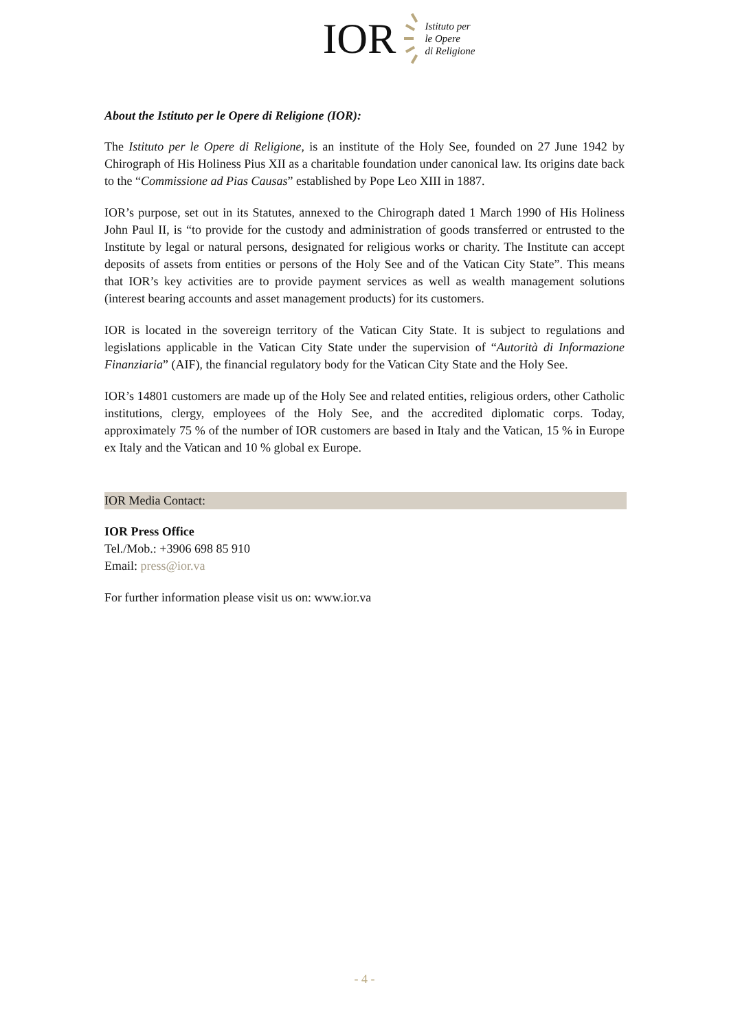IOR
Istituto per
le Opere
di Religione
About the Istituto per le Opere di Religione (IOR):
The Istituto per le Opere di Religione, is an institute of the Holy See, founded on 27 June 1942 by Chirograph of His Holiness Pius XII as a charitable foundation under canonical law. Its origins date back to the “Commissione ad Pias Causas” established by Pope Leo XIII in 1887.
IOR’s purpose, set out in its Statutes, annexed to the Chirograph dated 1 March 1990 of His Holiness John Paul II, is “to provide for the custody and administration of goods transferred or entrusted to the Institute by legal or natural persons, designated for religious works or charity. The Institute can accept deposits of assets from entities or persons of the Holy See and of the Vatican City State”. This means that IOR’s key activities are to provide payment services as well as wealth management solutions (interest bearing accounts and asset management products) for its customers.
IOR is located in the sovereign territory of the Vatican City State. It is subject to regulations and legislations applicable in the Vatican City State under the supervision of “Autorità di Informazione Finanziaria” (AIF), the financial regulatory body for the Vatican City State and the Holy See.
IOR’s 14801 customers are made up of the Holy See and related entities, religious orders, other Catholic institutions, clergy, employees of the Holy See, and the accredited diplomatic corps. Today, approximately 75 % of the number of IOR customers are based in Italy and the Vatican, 15 % in Europe ex Italy and the Vatican and 10 % global ex Europe.
IOR Media Contact:
IOR Press Office
Tel./Mob.: +3906 698 85 910
Email: press@ior.va
For further information please visit us on: www.ior.va
- 4 -